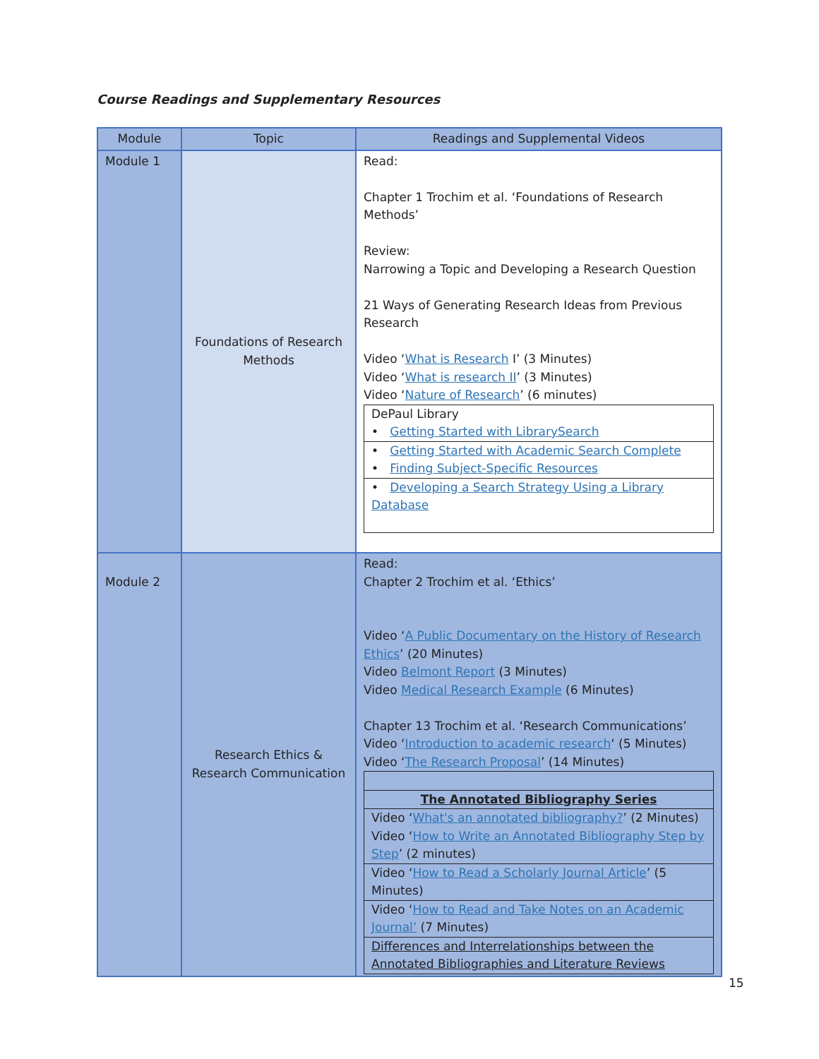Course Readings and Supplementary Resources
| Module | Topic | Readings and Supplemental Videos |
| --- | --- | --- |
| Module 1 | Foundations of Research Methods | Read: Chapter 1 Trochim et al. ‘Foundations of Research Methods’ Review: Narrowing a Topic and Developing a Research Question 21 Ways of Generating Research Ideas from Previous Research Video ‘ What is Research I’ (3 Minutes) Video ‘ What is research II ’ (3 Minutes) Video ‘ Nature of Research ’ (6 minutes) / DePaul Library • Getting Started with LibrarySearch / / • Getting Started with Academic Search Complete • Finding Subject-Specific Resources / / • Developing a Search Strategy Using a Library Database / |
| Module 2 | Research Ethics & Research Communication | Read: Chapter 2 Trochim et al. ‘Ethics’ Video ‘ A Public Documentary on the History of Research Ethics ’ (20 Minutes) Video Belmont Report (3 Minutes) Video Medical Research Example (6 Minutes) Chapter 13 Trochim et al. ‘Research Communications’ Video ‘ Introduction to academic research ‘ (5 Minutes) Video ‘ The Research Proposal ’ (14 Minutes) / The Annotated Bibliography Series / / Video ‘ What's an annotated bibliography? ’ (2 Minutes) Video ‘ How to Write an Annotated Bibliography Step by Step ’ (2 minutes) / / Video ‘ How to Read a Scholarly Journal Article ’ (5 Minutes) / / Video ‘ How to Read and Take Notes on an Academic Journal’ (7 Minutes) / / Differences and Interrelationships between the Annotated Bibliographies and Literature Reviews / |
15